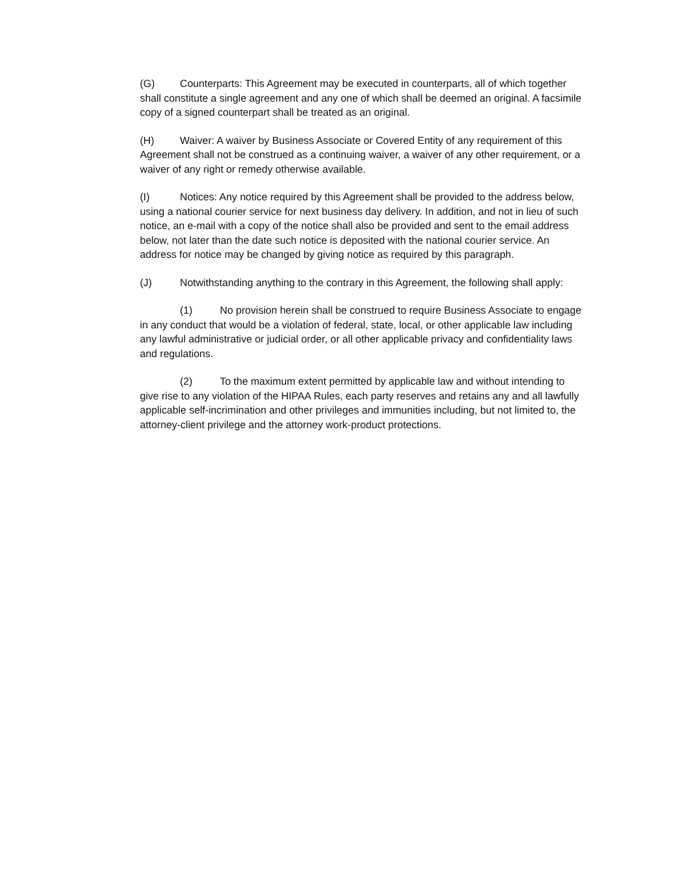(G) Counterparts: This Agreement may be executed in counterparts, all of which together shall constitute a single agreement and any one of which shall be deemed an original. A facsimile copy of a signed counterpart shall be treated as an original.
(H) Waiver: A waiver by Business Associate or Covered Entity of any requirement of this Agreement shall not be construed as a continuing waiver, a waiver of any other requirement, or a waiver of any right or remedy otherwise available.
(I) Notices: Any notice required by this Agreement shall be provided to the address below, using a national courier service for next business day delivery. In addition, and not in lieu of such notice, an e-mail with a copy of the notice shall also be provided and sent to the email address below, not later than the date such notice is deposited with the national courier service. An address for notice may be changed by giving notice as required by this paragraph.
(J) Notwithstanding anything to the contrary in this Agreement, the following shall apply:
(1) No provision herein shall be construed to require Business Associate to engage in any conduct that would be a violation of federal, state, local, or other applicable law including any lawful administrative or judicial order, or all other applicable privacy and confidentiality laws and regulations.
(2) To the maximum extent permitted by applicable law and without intending to give rise to any violation of the HIPAA Rules, each party reserves and retains any and all lawfully applicable self-incrimination and other privileges and immunities including, but not limited to, the attorney-client privilege and the attorney work-product protections.